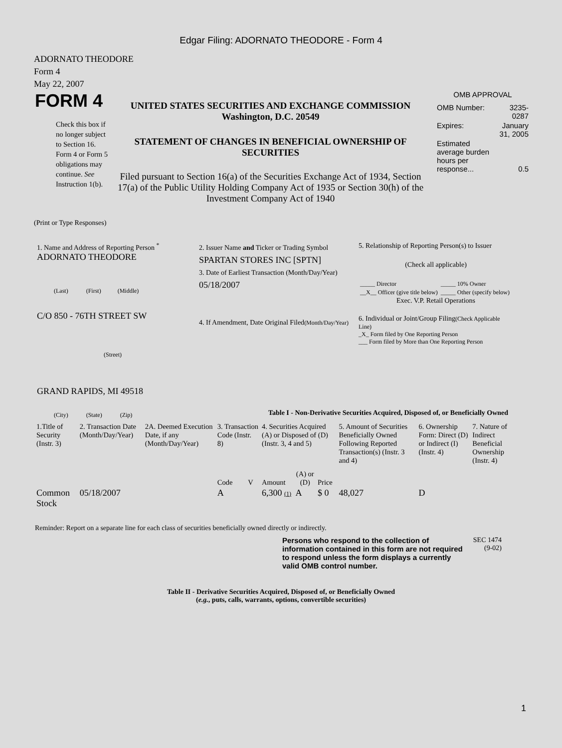Edgar Filing: ADORNATO THEODORE - Form 4
ADORNATO THEODORE
Form 4
May 22, 2007
FORM 4
Check this box if no longer subject to Section 16. Form 4 or Form 5 obligations may continue. See Instruction 1(b).
UNITED STATES SECURITIES AND EXCHANGE COMMISSION
Washington, D.C. 20549
STATEMENT OF CHANGES IN BENEFICIAL OWNERSHIP OF SECURITIES
Filed pursuant to Section 16(a) of the Securities Exchange Act of 1934, Section 17(a) of the Public Utility Holding Company Act of 1935 or Section 30(h) of the Investment Company Act of 1940
OMB APPROVAL
| OMB Number: | 3235-0287 |
| Expires: | January 31, 2005 |
| Estimated average burden hours per response... | 0.5 |
(Print or Type Responses)
1. Name and Address of Reporting Person <sup>*</sup>
ADORNATO THEODORE
(Last) (First) (Middle)
C/O 850 - 76TH STREET SW
(Street)
GRAND RAPIDS, MI 49518
(City) (State) (Zip)
2. Issuer Name and Ticker or Trading Symbol
SPARTAN STORES INC [SPTN]
3. Date of Earliest Transaction (Month/Day/Year)
05/18/2007
4. If Amendment, Date Original Filed(Month/Day/Year)
5. Relationship of Reporting Person(s) to Issuer
(Check all applicable)
| _____ Director | _____ 10% Owner |
| __X__ Officer (give title below) | _____ Other (specify below) |
Exec. V.P. Retail Operations
6. Individual or Joint/Group Filing(Check Applicable Line)
_X_ Form filed by One Reporting Person
___ Form filed by More than One Reporting Person
Table I - Non-Derivative Securities Acquired, Disposed of, or Beneficially Owned
| 1.Title of Security (Instr. 3) | 2. Transaction Date (Month/Day/Year) | 2A. Deemed Execution Date, if any (Month/Day/Year) | 3. Transaction Code (Instr. 8) | | 4. Securities Acquired (A) or Disposed of (D) (Instr. 3, 4 and 5) | | | 5. Amount of Securities Beneficially Owned Following Reported Transaction(s) (Instr. 3 and 4) | 6. Ownership Form: Direct (D) or Indirect (I) (Instr. 4) | 7. Nature of Indirect Beneficial Ownership (Instr. 4) |
| --- | --- | --- | --- | --- | --- | --- | --- | --- | --- | --- |
| | | | Code | V | Amount | (A) or (D) | Price | | | |
| Common Stock | 05/18/2007 | | A | | 6,300 (1) | A | $ 0 | 48,027 | D | |
Reminder: Report on a separate line for each class of securities beneficially owned directly or indirectly.
Persons who respond to the collection of information contained in this form are not required to respond unless the form displays a currently valid OMB control number.
SEC 1474 (9-02)
Table II - Derivative Securities Acquired, Disposed of, or Beneficially Owned
(e.g., puts, calls, warrants, options, convertible securities)
1